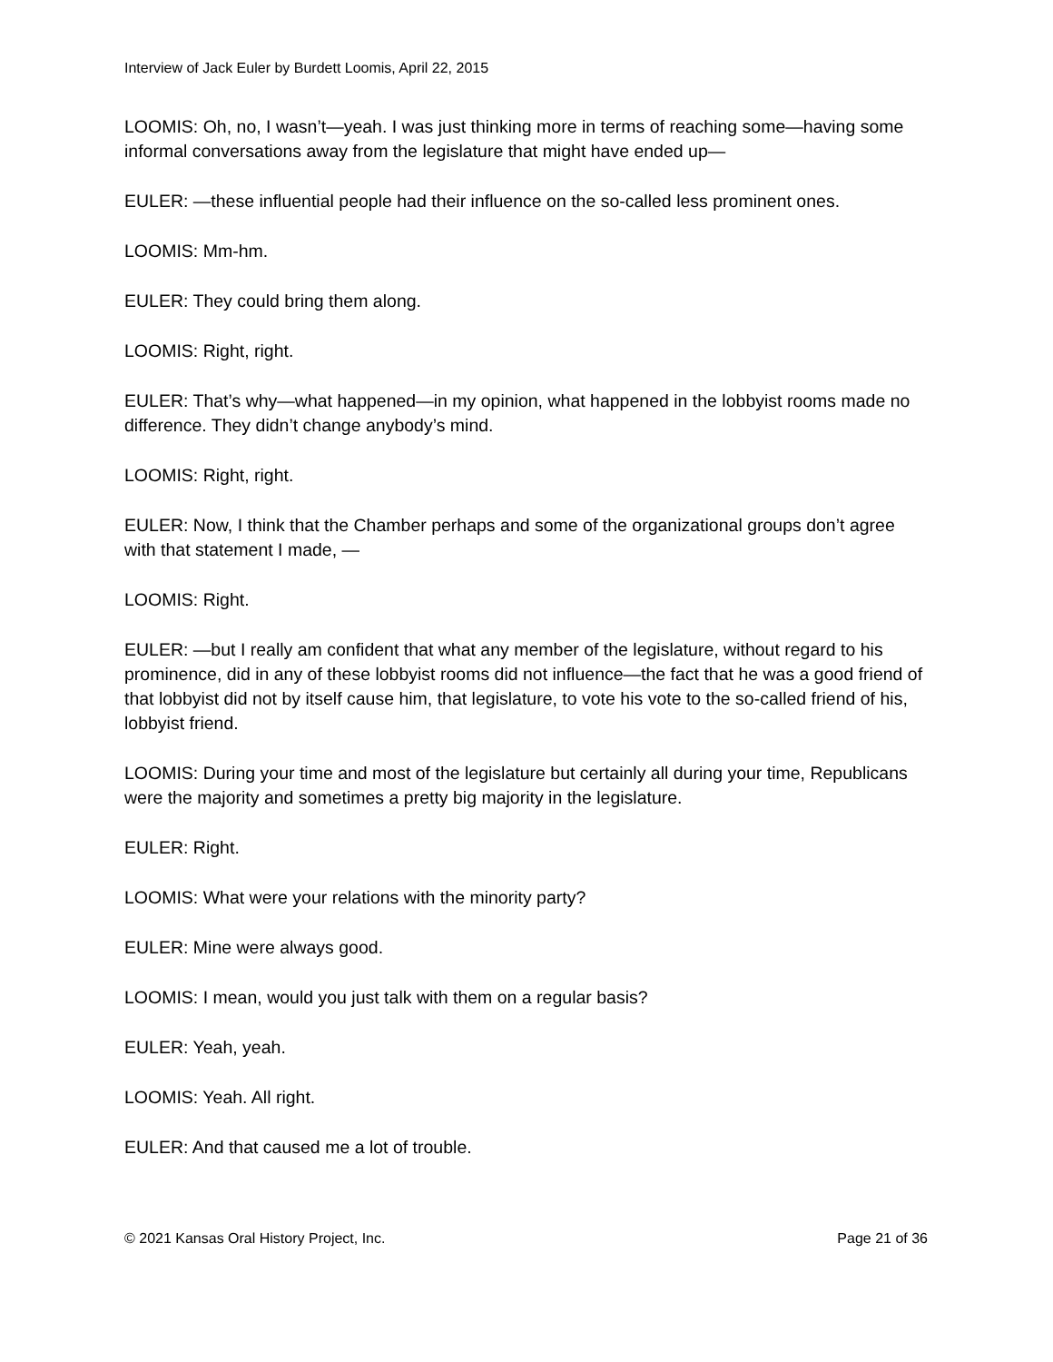Interview of Jack Euler by Burdett Loomis, April 22, 2015
LOOMIS: Oh, no, I wasn’t—yeah. I was just thinking more in terms of reaching some—having some informal conversations away from the legislature that might have ended up—
EULER: —these influential people had their influence on the so-called less prominent ones.
LOOMIS: Mm-hm.
EULER: They could bring them along.
LOOMIS: Right, right.
EULER: That’s why—what happened—in my opinion, what happened in the lobbyist rooms made no difference. They didn’t change anybody’s mind.
LOOMIS: Right, right.
EULER: Now, I think that the Chamber perhaps and some of the organizational groups don’t agree with that statement I made, —
LOOMIS: Right.
EULER: —but I really am confident that what any member of the legislature, without regard to his prominence, did in any of these lobbyist rooms did not influence—the fact that he was a good friend of that lobbyist did not by itself cause him, that legislature, to vote his vote to the so-called friend of his, lobbyist friend.
LOOMIS: During your time and most of the legislature but certainly all during your time, Republicans were the majority and sometimes a pretty big majority in the legislature.
EULER: Right.
LOOMIS: What were your relations with the minority party?
EULER: Mine were always good.
LOOMIS: I mean, would you just talk with them on a regular basis?
EULER: Yeah, yeah.
LOOMIS: Yeah. All right.
EULER: And that caused me a lot of trouble.
© 2021 Kansas Oral History Project, Inc. Page 21 of 36